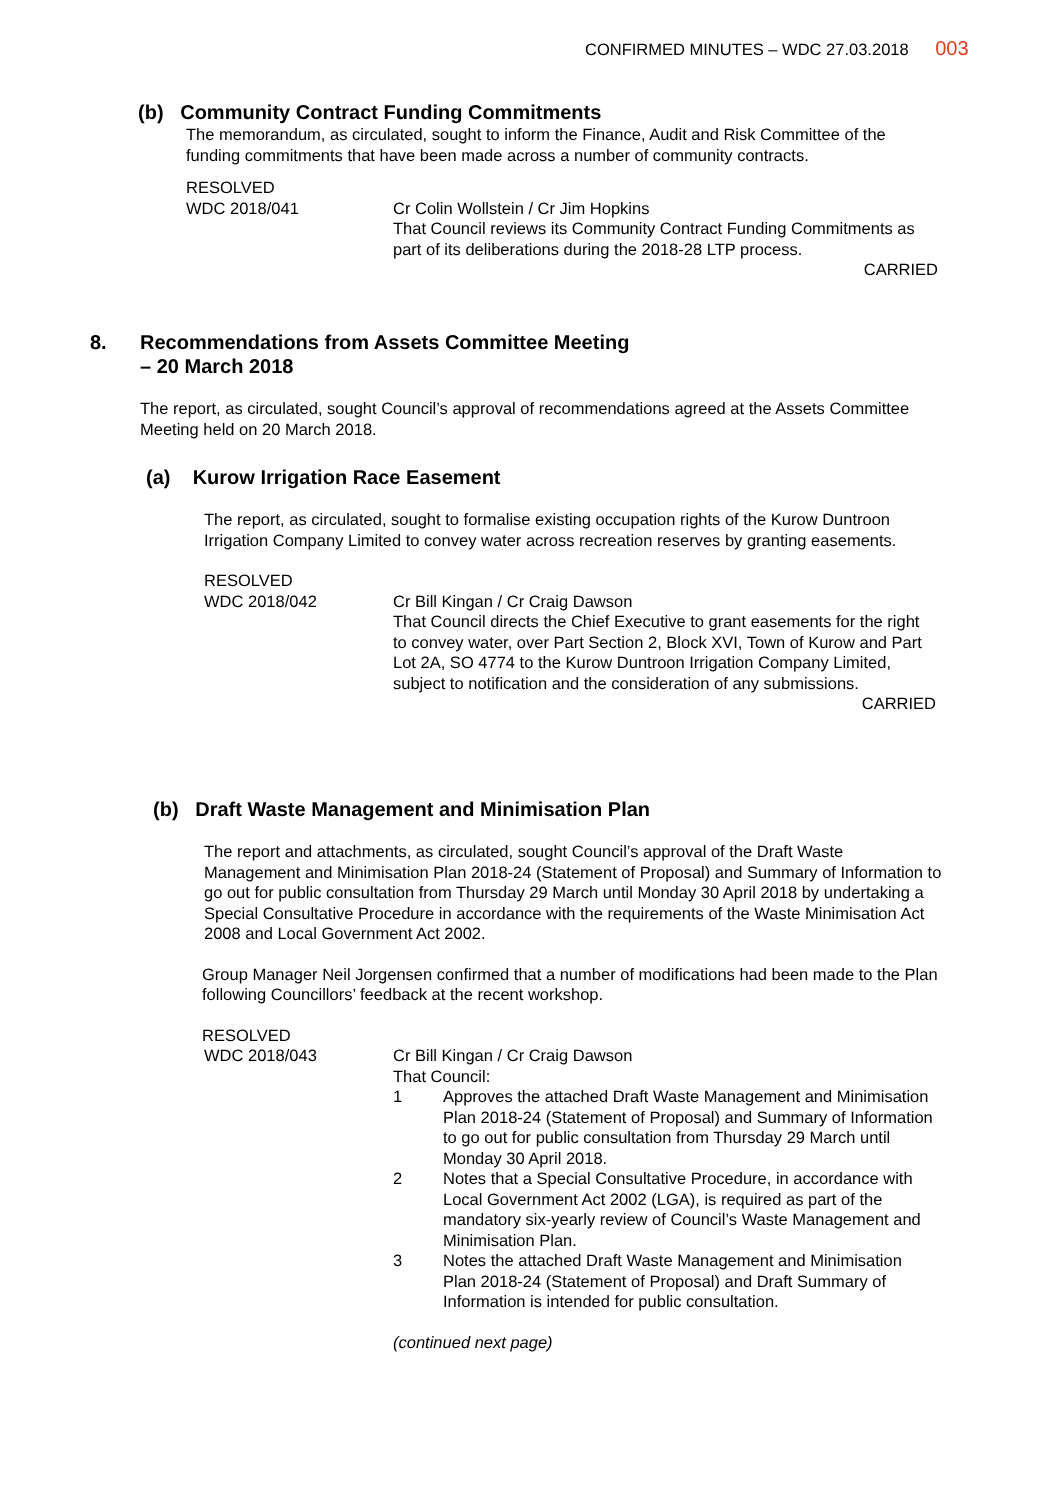CONFIRMED MINUTES – WDC 27.03.2018 003
(b) Community Contract Funding Commitments
The memorandum, as circulated, sought to inform the Finance, Audit and Risk Committee of the funding commitments that have been made across a number of community contracts.
RESOLVED
WDC 2018/041 Cr Colin Wollstein / Cr Jim Hopkins
That Council reviews its Community Contract Funding Commitments as part of its deliberations during the 2018-28 LTP process.
CARRIED
8. Recommendations from Assets Committee Meeting
– 20 March 2018
The report, as circulated, sought Council’s approval of recommendations agreed at the Assets Committee Meeting held on 20 March 2018.
(a) Kurow Irrigation Race Easement
The report, as circulated, sought to formalise existing occupation rights of the Kurow Duntroon Irrigation Company Limited to convey water across recreation reserves by granting easements.
RESOLVED
WDC 2018/042 Cr Bill Kingan / Cr Craig Dawson
That Council directs the Chief Executive to grant easements for the right to convey water, over Part Section 2, Block XVI, Town of Kurow and Part Lot 2A, SO 4774 to the Kurow Duntroon Irrigation Company Limited, subject to notification and the consideration of any submissions.
CARRIED
(b) Draft Waste Management and Minimisation Plan
The report and attachments, as circulated, sought Council’s approval of the Draft Waste Management and Minimisation Plan 2018-24 (Statement of Proposal) and Summary of Information to go out for public consultation from Thursday 29 March until Monday 30 April 2018 by undertaking a Special Consultative Procedure in accordance with the requirements of the Waste Minimisation Act 2008 and Local Government Act 2002.
Group Manager Neil Jorgensen confirmed that a number of modifications had been made to the Plan following Councillors’ feedback at the recent workshop.
RESOLVED
WDC 2018/043 Cr Bill Kingan / Cr Craig Dawson
That Council:
1 Approves the attached Draft Waste Management and Minimisation Plan 2018-24 (Statement of Proposal) and Summary of Information to go out for public consultation from Thursday 29 March until Monday 30 April 2018.
2 Notes that a Special Consultative Procedure, in accordance with Local Government Act 2002 (LGA), is required as part of the mandatory six-yearly review of Council’s Waste Management and Minimisation Plan.
3 Notes the attached Draft Waste Management and Minimisation Plan 2018-24 (Statement of Proposal) and Draft Summary of Information is intended for public consultation.
(continued next page)